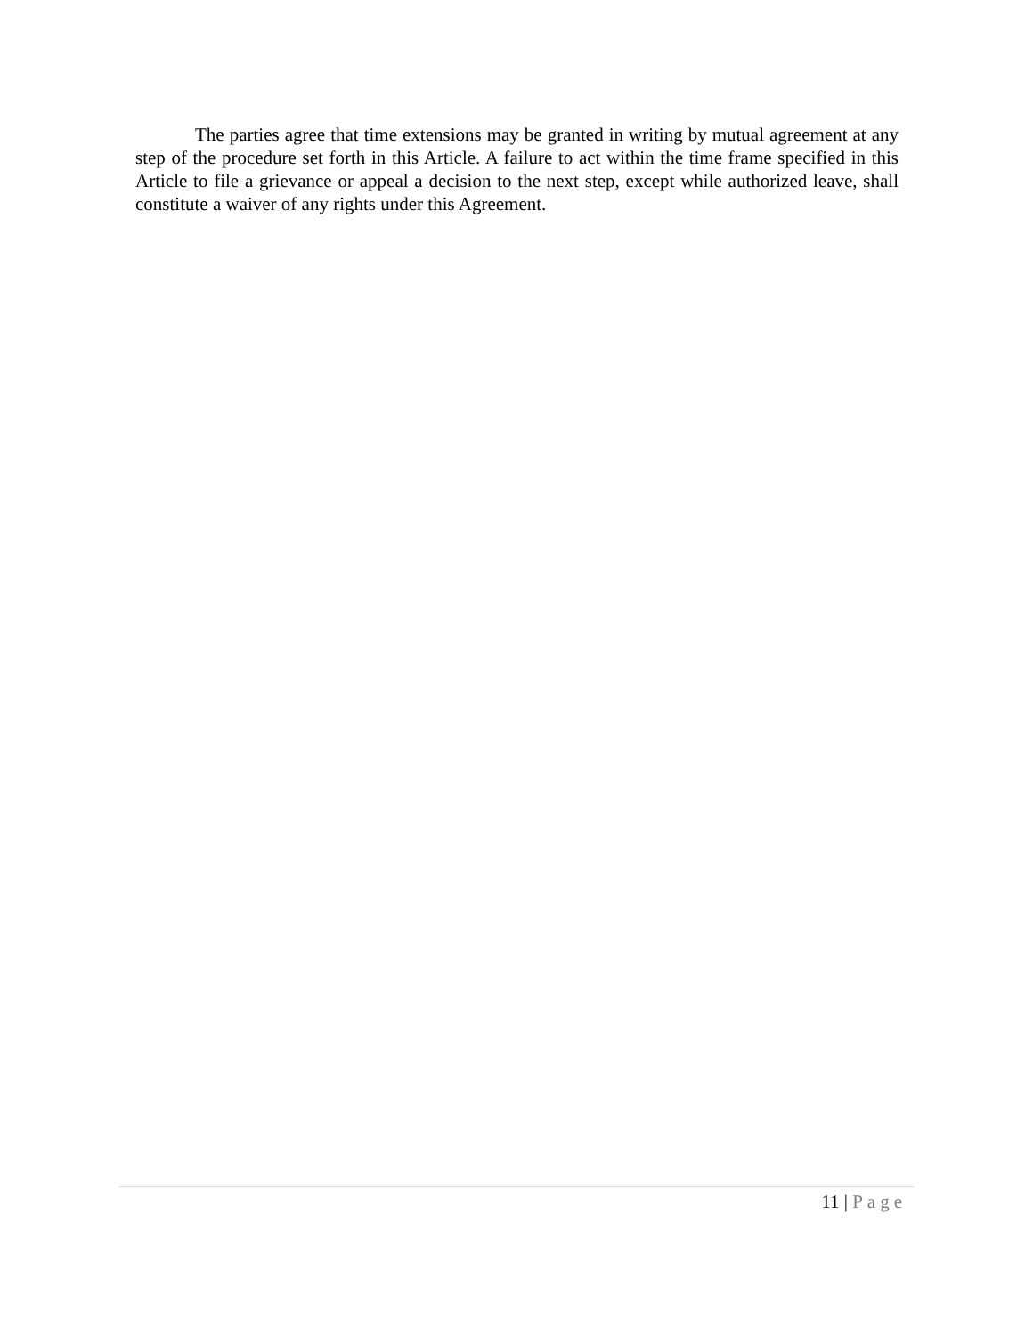The parties agree that time extensions may be granted in writing by mutual agreement at any step of the procedure set forth in this Article. A failure to act within the time frame specified in this Article to file a grievance or appeal a decision to the next step, except while authorized leave, shall constitute a waiver of any rights under this Agreement.
11 | Page